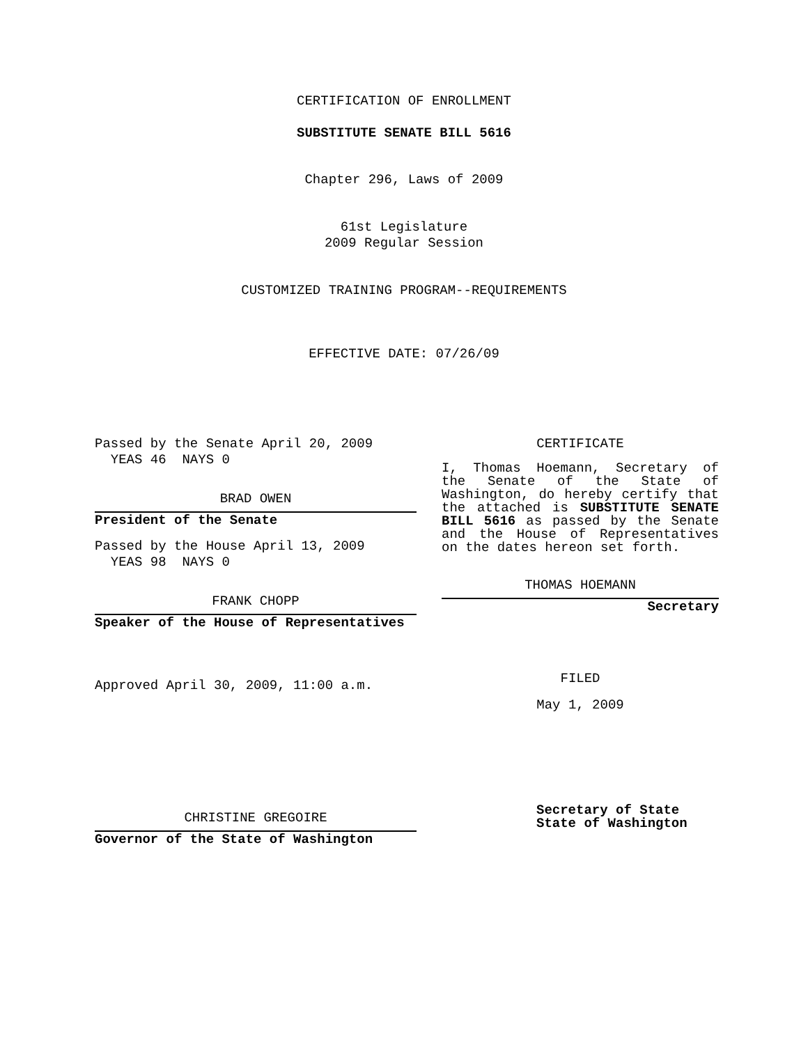CERTIFICATION OF ENROLLMENT
SUBSTITUTE SENATE BILL 5616
Chapter 296, Laws of 2009
61st Legislature
2009 Regular Session
CUSTOMIZED TRAINING PROGRAM--REQUIREMENTS
EFFECTIVE DATE: 07/26/09
Passed by the Senate April 20, 2009
YEAS 46 NAYS 0
BRAD OWEN
President of the Senate
Passed by the House April 13, 2009
YEAS 98 NAYS 0
FRANK CHOPP
Speaker of the House of Representatives
Approved April 30, 2009, 11:00 a.m.
CHRISTINE GREGOIRE
Governor of the State of Washington
CERTIFICATE
I, Thomas Hoemann, Secretary of the Senate of the State of Washington, do hereby certify that the attached is SUBSTITUTE SENATE BILL 5616 as passed by the Senate and the House of Representatives on the dates hereon set forth.
THOMAS HOEMANN
Secretary
FILED
May 1, 2009
Secretary of State
State of Washington